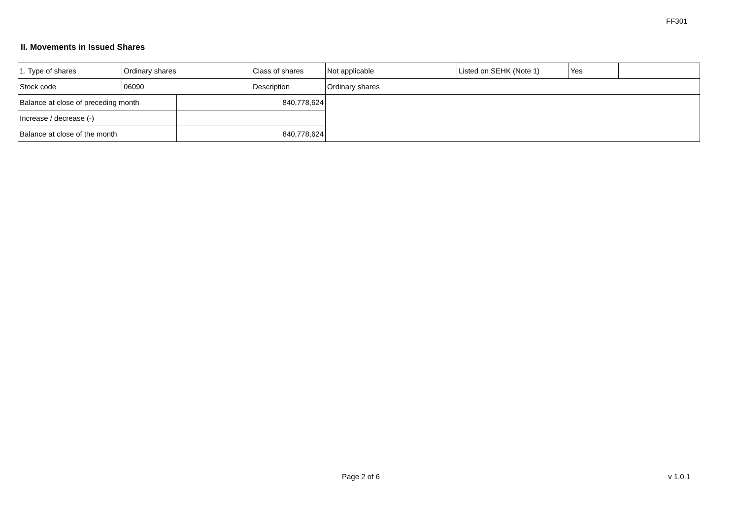FF301
II. Movements in Issued Shares
| 1. Type of shares | Ordinary shares | | Class of shares | Not applicable | Listed on SEHK (Note 1) | Yes | |
| Stock code | 06090 | | Description | Ordinary shares | | | |
| Balance at close of preceding month | | 840,778,624 | | | | | |
| Increase / decrease (-) | | | | | | | |
| Balance at close of the month | | 840,778,624 | | | | | |
Page 2 of 6 v 1.0.1